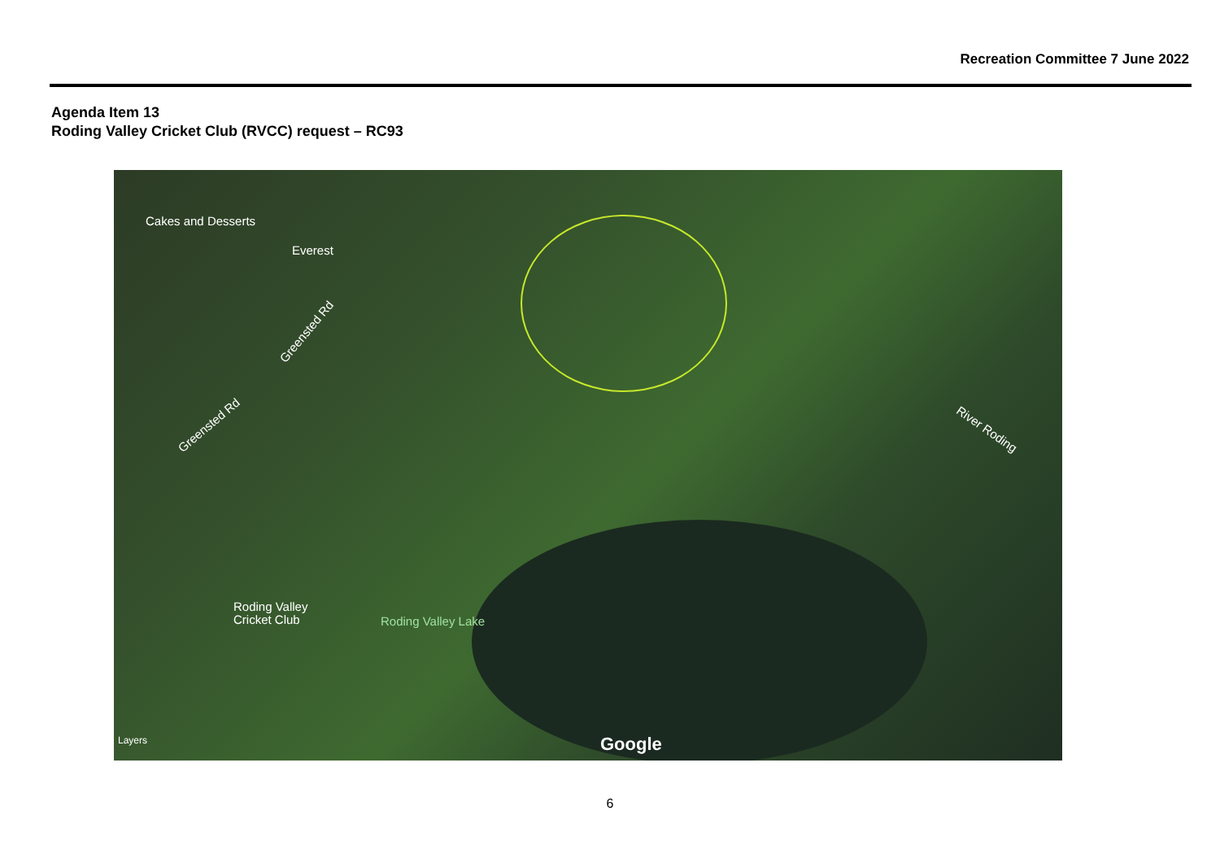Recreation Committee 7 June 2022
Agenda Item 13
Roding Valley Cricket Club (RVCC) request – RC93
Cakes and Desserts
Everest
Greensted Rd
Greensted Rd River Roding
Roding Valley
Cricket Club
Roding Valley Lake
Layers Google
6